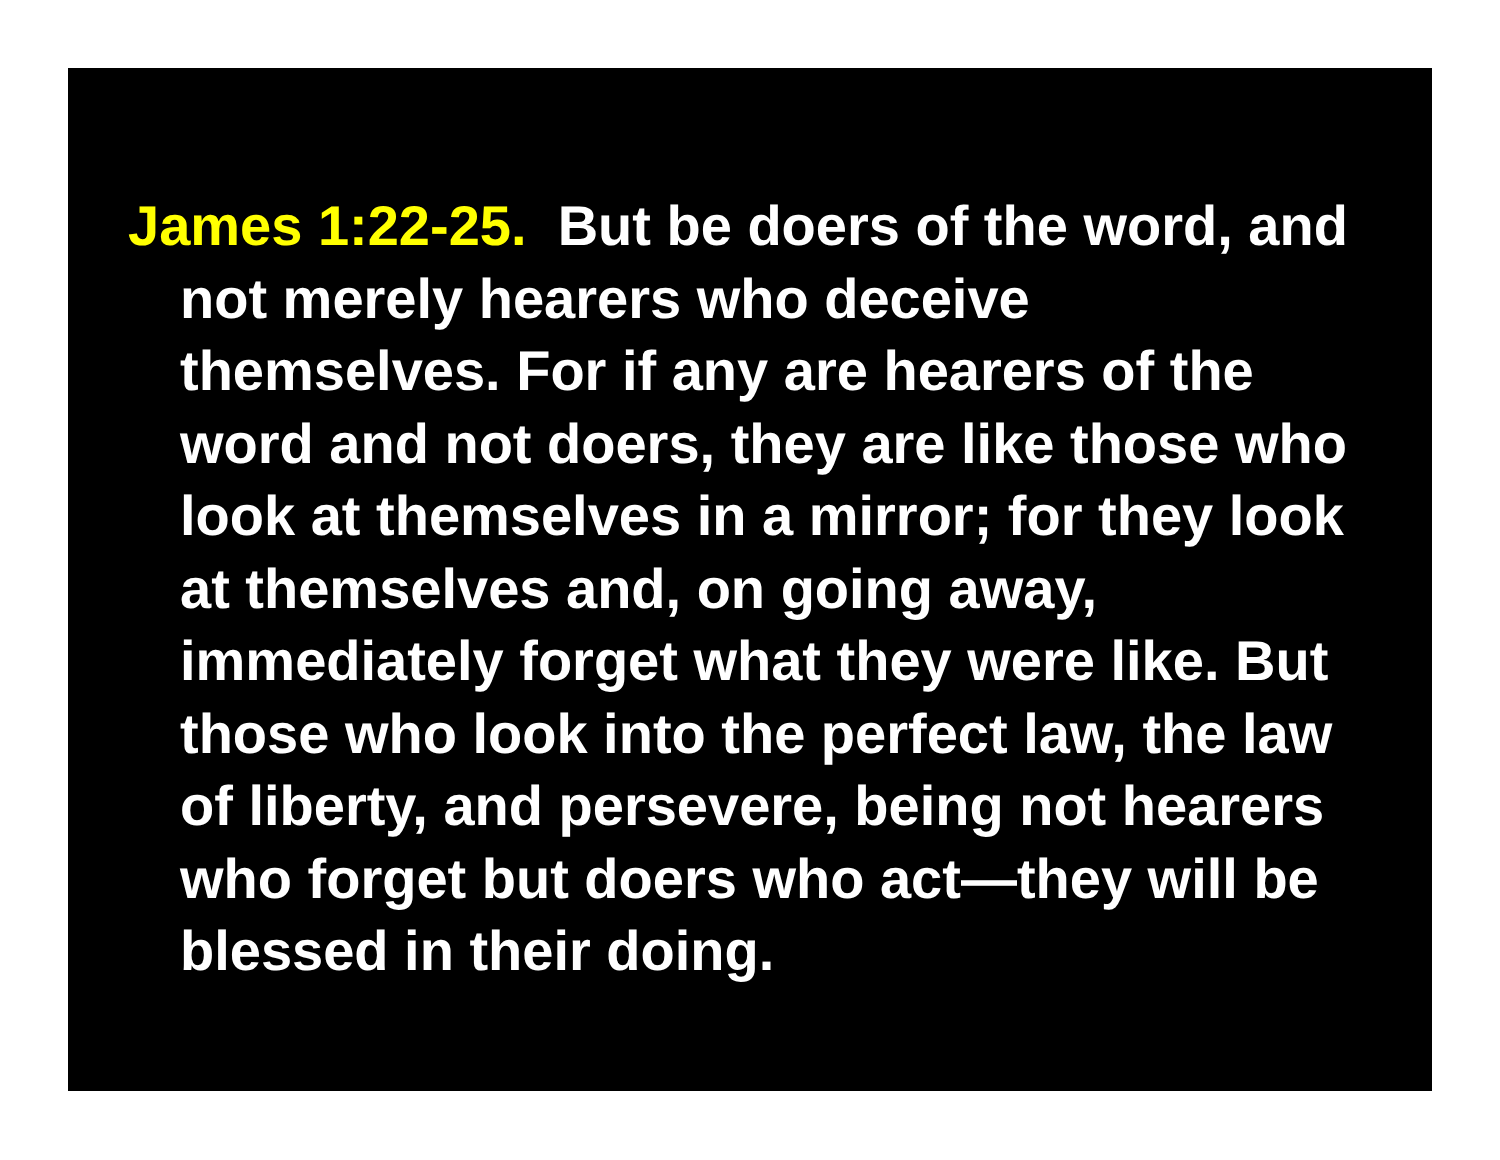James 1:22-25. But be doers of the word, and not merely hearers who deceive themselves. For if any are hearers of the word and not doers, they are like those who look at themselves in a mirror; for they look at themselves and, on going away, immediately forget what they were like. But those who look into the perfect law, the law of liberty, and persevere, being not hearers who forget but doers who act—they will be blessed in their doing.